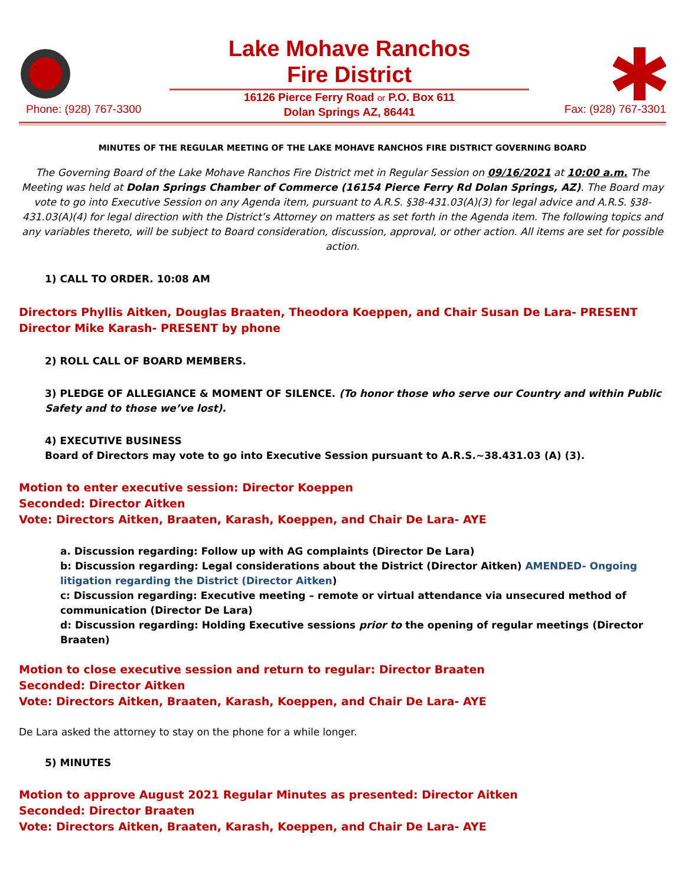Phone: (928) 767-3300
Lake Mohave Ranchos
Fire District
16126 Pierce Ferry Road or P.O. Box 611
Dolan Springs AZ, 86441
Fax: (928) 767-3301
MINUTES OF THE REGULAR MEETING OF THE LAKE MOHAVE RANCHOS FIRE DISTRICT GOVERNING BOARD
The Governing Board of the Lake Mohave Ranchos Fire District met in Regular Session on 09/16/2021 at 10:00 a.m. The Meeting was held at Dolan Springs Chamber of Commerce (16154 Pierce Ferry Rd Dolan Springs, AZ). The Board may vote to go into Executive Session on any Agenda item, pursuant to A.R.S. §38-431.03(A)(3) for legal advice and A.R.S. §38-431.03(A)(4) for legal direction with the District’s Attorney on matters as set forth in the Agenda item. The following topics and any variables thereto, will be subject to Board consideration, discussion, approval, or other action. All items are set for possible action.
1) CALL TO ORDER. 10:08 AM
Directors Phyllis Aitken, Douglas Braaten, Theodora Koeppen, and Chair Susan De Lara- PRESENT
Director Mike Karash- PRESENT by phone
2) ROLL CALL OF BOARD MEMBERS.
3) PLEDGE OF ALLEGIANCE & MOMENT OF SILENCE. (To honor those who serve our Country and within Public Safety and to those we’ve lost).
4) EXECUTIVE BUSINESS
Board of Directors may vote to go into Executive Session pursuant to A.R.S.~38.431.03 (A) (3).
Motion to enter executive session: Director Koeppen
Seconded: Director Aitken
Vote: Directors Aitken, Braaten, Karash, Koeppen, and Chair De Lara- AYE
a. Discussion regarding: Follow up with AG complaints (Director De Lara)
b: Discussion regarding: Legal considerations about the District (Director Aitken) AMENDED- Ongoing litigation regarding the District (Director Aitken)
c: Discussion regarding: Executive meeting – remote or virtual attendance via unsecured method of communication (Director De Lara)
d: Discussion regarding: Holding Executive sessions prior to the opening of regular meetings (Director Braaten)
Motion to close executive session and return to regular: Director Braaten
Seconded: Director Aitken
Vote: Directors Aitken, Braaten, Karash, Koeppen, and Chair De Lara- AYE
De Lara asked the attorney to stay on the phone for a while longer.
5) MINUTES
Motion to approve August 2021 Regular Minutes as presented: Director Aitken
Seconded: Director Braaten
Vote: Directors Aitken, Braaten, Karash, Koeppen, and Chair De Lara- AYE